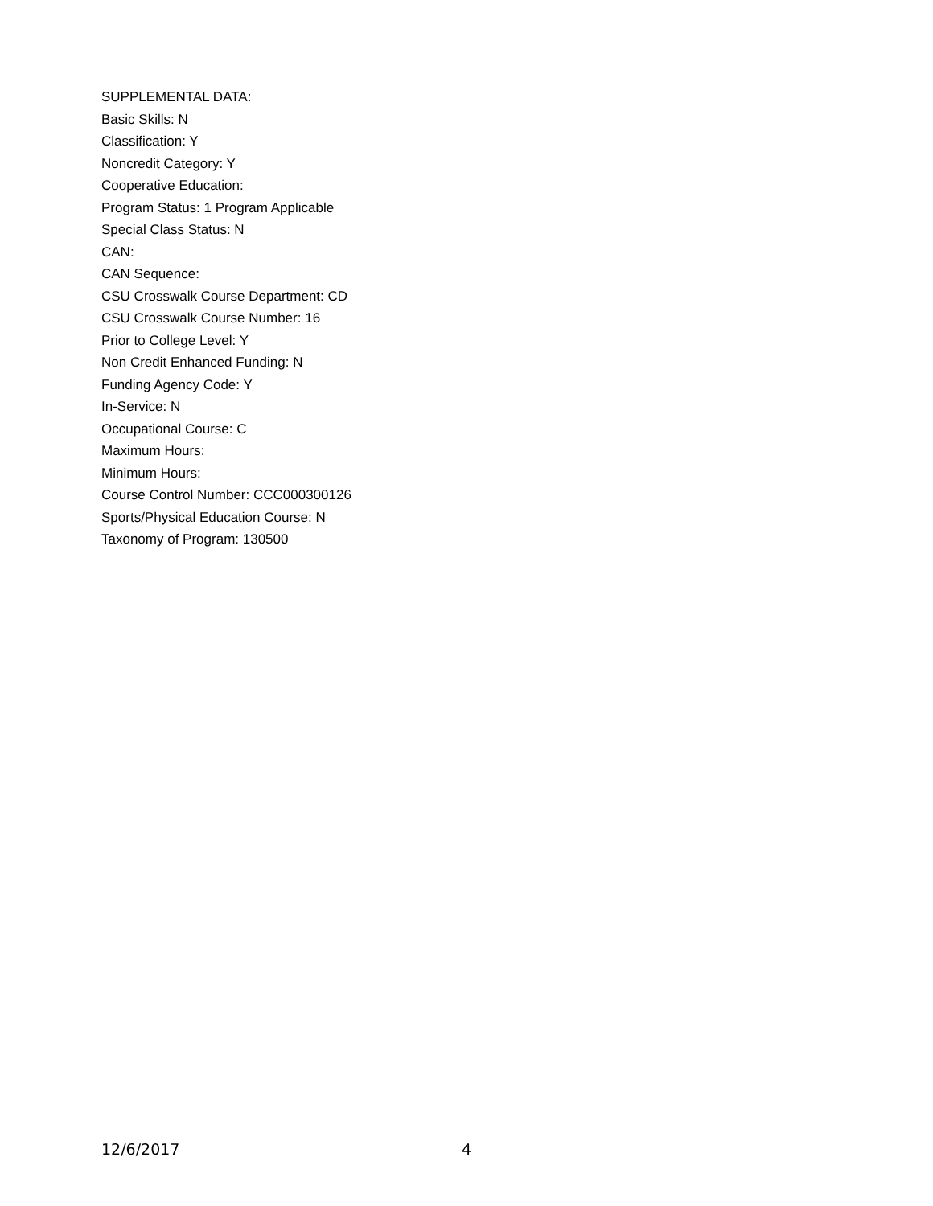SUPPLEMENTAL DATA:
Basic Skills: N
Classification: Y
Noncredit Category: Y
Cooperative Education:
Program Status: 1 Program Applicable
Special Class Status: N
CAN:
CAN Sequence:
CSU Crosswalk Course Department: CD
CSU Crosswalk Course Number: 16
Prior to College Level: Y
Non Credit Enhanced Funding: N
Funding Agency Code: Y
In-Service: N
Occupational Course: C
Maximum Hours:
Minimum Hours:
Course Control Number: CCC000300126
Sports/Physical Education Course: N
Taxonomy of Program: 130500
12/6/2017 4